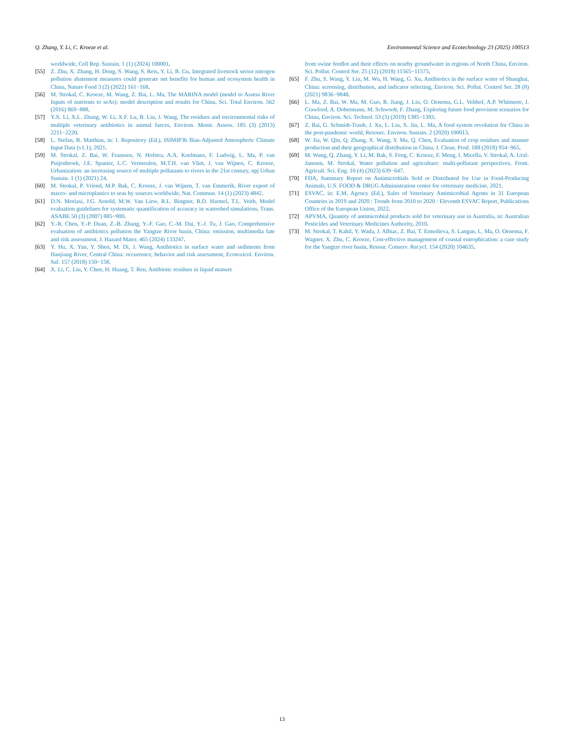Q. Zhang, Y. Li, C. Kroeze et al.
Environmental Science and Ecotechnology 23 (2025) 100513
worldwide, Cell Rep. Sustain. 1 (1) (2024) 100001.
[55] Z. Zhu, X. Zhang, H. Dong, S. Wang, S. Reis, Y. Li, B. Gu, Integrated livestock sector nitrogen pollution abatement measures could generate net benefits for human and ecosystem health in China, Nature Food 3 (2) (2022) 161−168.
[56] M. Strokal, C. Kroeze, M. Wang, Z. Bai, L. Ma, The MARINA model (model to Assess River Inputs of nutrients to seAs): model description and results for China, Sci. Total Environ. 562 (2016) 869−888.
[57] Y.X. Li, X.L. Zhang, W. Li, X.F. Lu, B. Liu, J. Wang, The residues and environmental risks of multiple veterinary antibiotics in animal faeces, Environ. Monit. Assess. 185 (3) (2013) 2211−2220.
[58] L. Stefan, B. Matthias, in: I. Repository (Ed.), ISIMIP3b Bias-Adjusted Atmospheric Climate Input Data (v1.1), 2021.
[59] M. Strokal, Z. Bai, W. Franssen, N. Hofstra, A.A. Koelmans, F. Ludwig, L. Ma, P. van Puijenbroek, J.E. Spanier, L.C. Vermeulen, M.T.H. van Vliet, J. van Wijnen, C. Kroeze, Urbanization: an increasing source of multiple pollutants to rivers in the 21st century, npj Urban Sustain. 1 (1) (2021) 24.
[60] M. Strokal, P. Vriend, M.P. Bak, C. Kroeze, J. van Wijnen, T. van Emmerik, River export of macro- and microplastics to seas by sources worldwide, Nat. Commun. 14 (1) (2023) 4842.
[61] D.N. Moriasi, J.G. Arnold, M.W. Van Liew, R.L. Bingner, R.D. Harmel, T.L. Veith, Model evaluation guidelines for systematic quantification of accuracy in watershed simulations, Trans. ASABE 50 (3) (2007) 885−900.
[62] Y.-R. Chen, Y.-P. Duan, Z.-B. Zhang, Y.-F. Gao, C.-M. Dai, Y.-J. Tu, J. Gao, Comprehensive evaluation of antibiotics pollution the Yangtze River basin, China: emission, multimedia fate and risk assessment, J. Hazard Mater. 465 (2024) 133247.
[63] Y. Hu, X. Yan, Y. Shen, M. Di, J. Wang, Antibiotics in surface water and sediments from Hanjiang River, Central China: occurrence, behavior and risk assessment, Ecotoxicol. Environ. Saf. 157 (2018) 150−158.
[64] X. Li, C. Liu, Y. Chen, H. Huang, T. Ren, Antibiotic residues in liquid manure
from swine feedlot and their effects on nearby groundwater in regions of North China, Environ. Sci. Pollut. Control Ser. 25 (12) (2018) 11565−11575.
[65] F. Zhu, S. Wang, Y. Liu, M. Wu, H. Wang, G. Xu, Antibiotics in the surface water of Shanghai, China: screening, distribution, and indicator selecting, Environ. Sci. Pollut. Control Ser. 28 (8) (2021) 9836−9848.
[66] L. Ma, Z. Bai, W. Ma, M. Guo, R. Jiang, J. Liu, O. Oenema, G.L. Velthof, A.P. Whitmore, J. Crawford, A. Dobermann, M. Schwoob, F. Zhang, Exploring future food provision scenarios for China, Environ. Sci. Technol. 53 (3) (2019) 1385−1393.
[67] Z. Bai, G. Schmidt-Traub, J. Xu, L. Liu, X. Jin, L. Ma, A food system revolution for China in the post-pandemic world, Resourc. Environ. Sustain. 2 (2020) 100013.
[68] W. Jia, W. Qin, Q. Zhang, X. Wang, Y. Ma, Q. Chen, Evaluation of crop residues and manure production and their geographical distribution in China, J. Clean. Prod. 188 (2018) 954−965.
[69] M. Wang, Q. Zhang, Y. Li, M. Bak, S. Feng, C. Kroeze, F. Meng, I. Micella, V. Strokal, A. Ural-Janssen, M. Strokal, Water pollution and agriculture: multi-pollutant perspectives, Front. Agricult. Sci. Eng. 10 (4) (2023) 639−647.
[70] FDA, Summary Report on Antimicrobials Sold or Distributed for Use in Food-Producing Animals, U.S. FOOD & DRUG Administration center for veterinary medicine, 2021.
[71] ESVAC, in: E.M. Agency (Ed.), Sales of Veterinary Antimicrobial Agents in 31 European Countries in 2019 and 2020 : Trends from 2010 to 2020 : Eleventh ESVAC Report, Publications Office of the European Union, 2022.
[72] APVMA, Quantity of antimicrobial products sold for veterinary use in Australia, in: Australian Pesticides and Veterinary Medicines Authority, 2010.
[73] M. Strokal, T. Kahil, Y. Wada, J. Albiac, Z. Bai, T. Ermolieva, S. Langan, L. Ma, O. Oenema, F. Wagner, X. Zhu, C. Kroeze, Cost-effective management of coastal eutrophication: a case study for the Yangtze river basin, Resour. Conserv. Recycl. 154 (2020) 104635.
13